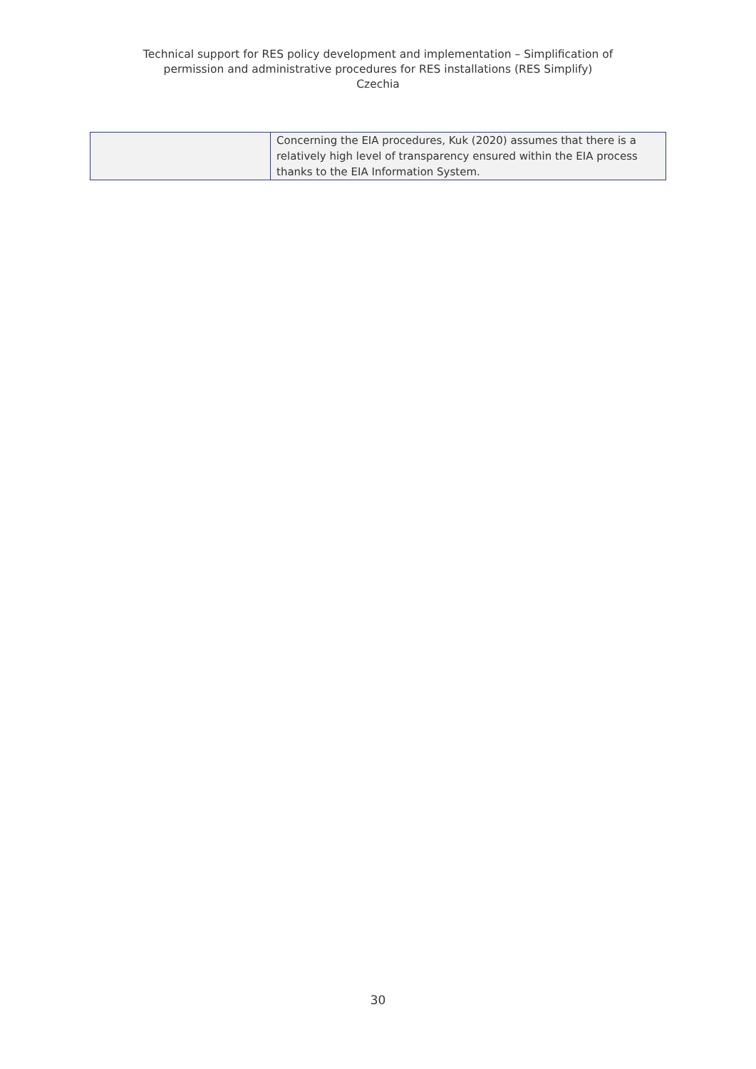Technical support for RES policy development and implementation – Simplification of
permission and administrative procedures for RES installations (RES Simplify)
Czechia
| | Concerning the EIA procedures, Kuk (2020) assumes that there is a relatively high level of transparency ensured within the EIA process thanks to the EIA Information System. |
30